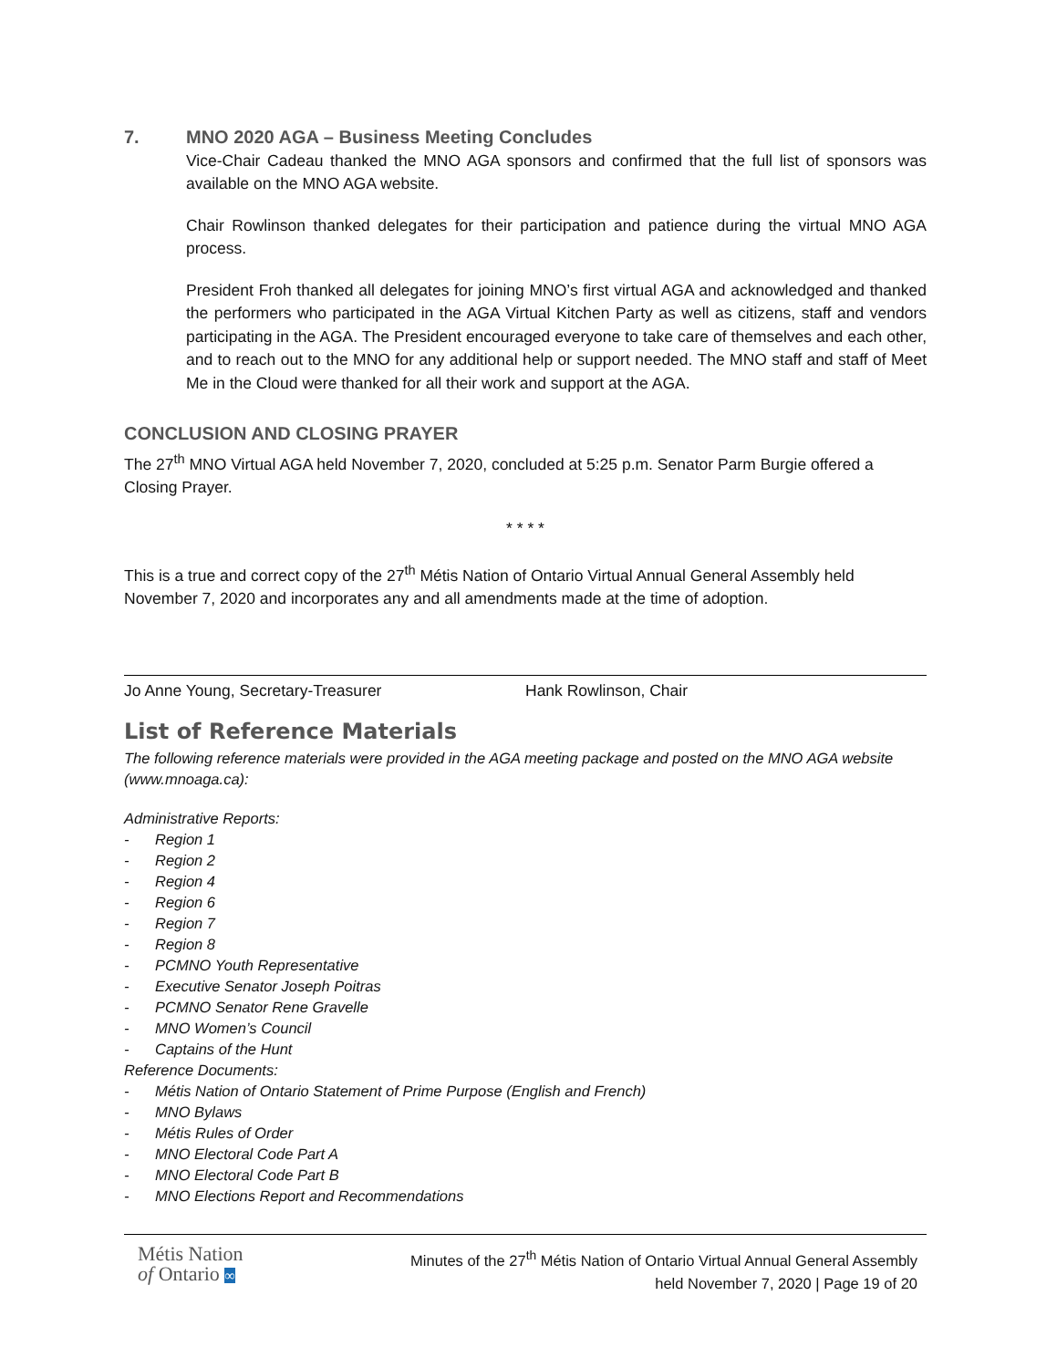7. MNO 2020 AGA – Business Meeting Concludes
Vice-Chair Cadeau thanked the MNO AGA sponsors and confirmed that the full list of sponsors was available on the MNO AGA website.
Chair Rowlinson thanked delegates for their participation and patience during the virtual MNO AGA process.
President Froh thanked all delegates for joining MNO’s first virtual AGA and acknowledged and thanked the performers who participated in the AGA Virtual Kitchen Party as well as citizens, staff and vendors participating in the AGA. The President encouraged everyone to take care of themselves and each other, and to reach out to the MNO for any additional help or support needed. The MNO staff and staff of Meet Me in the Cloud were thanked for all their work and support at the AGA.
CONCLUSION AND CLOSING PRAYER
The 27<sup>th</sup> MNO Virtual AGA held November 7, 2020, concluded at 5:25 p.m. Senator Parm Burgie offered a Closing Prayer.
* * * *
This is a true and correct copy of the 27<sup>th</sup> Métis Nation of Ontario Virtual Annual General Assembly held November 7, 2020 and incorporates any and all amendments made at the time of adoption.
Jo Anne Young, Secretary-Treasurer Hank Rowlinson, Chair
List of Reference Materials
The following reference materials were provided in the AGA meeting package and posted on the MNO AGA website (www.mnoaga.ca):
Administrative Reports:
- Region 1
- Region 2
- Region 4
- Region 6
- Region 7
- Region 8
- PCMNO Youth Representative
- Executive Senator Joseph Poitras
- PCMNO Senator Rene Gravelle
- MNO Women’s Council
- Captains of the Hunt
Reference Documents:
- Métis Nation of Ontario Statement of Prime Purpose (English and French)
- MNO Bylaws
- Métis Rules of Order
- MNO Electoral Code Part A
- MNO Electoral Code Part B
- MNO Elections Report and Recommendations
Métis Nation
of Ontario ∞
Minutes of the 27<sup>th</sup> Métis Nation of Ontario Virtual Annual General Assembly
held November 7, 2020 | Page 19 of 20